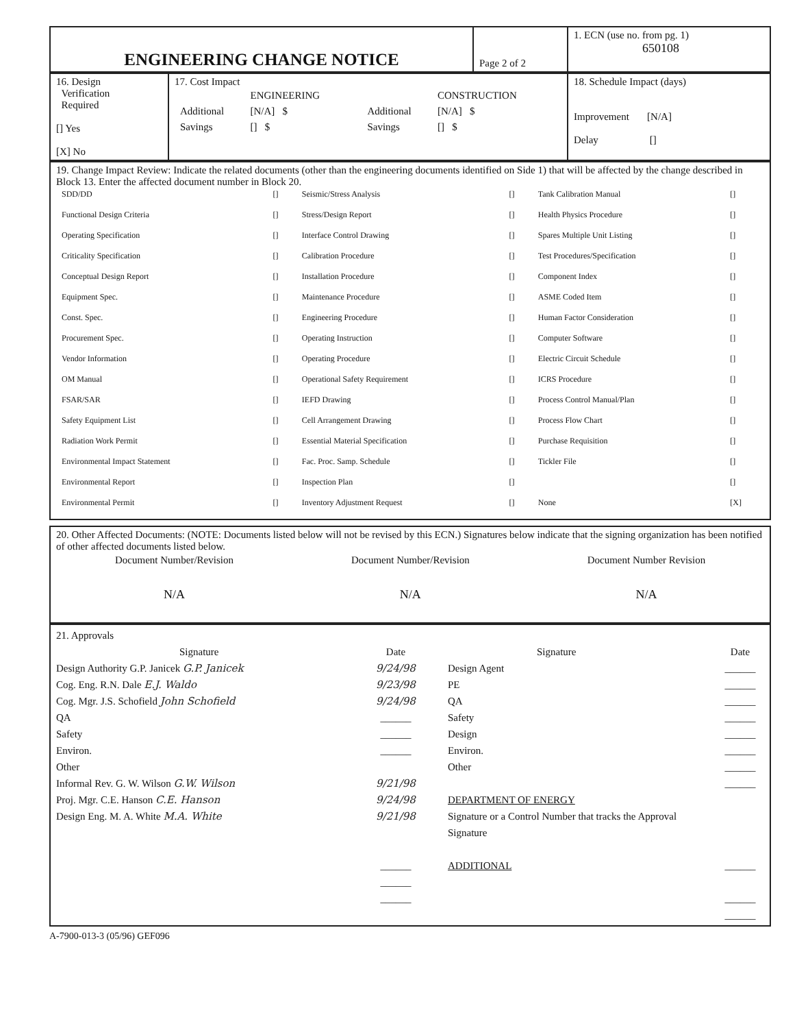| ENGINEERING CHANGE NOTICE | Page 2 of 2 | 1. ECN (use no. from pg. 1) 650108 |
| 16. Design Verification Required [] Yes [X] No | 17. Cost Impact / / ENGINEERING / / / CONSTRUCTION / / / Additional / [N/A] $ / / Additional / [N/A] $ / / / Savings / [] $ / / Savings / [] $ / / | 18. Schedule Impact (days) Improvement [N/A] Delay [] |
| 19. Change Impact Review: Indicate the related documents (other than the engineering documents identified on Side 1) that will be affected by the change described in Block 13. Enter the affected document number in Block 20. / SDD/DD / [] / Seismic/Stress Analysis / [] / Tank Calibration Manual / [] / / Functional Design Criteria / [] / Stress/Design Report / [] / Health Physics Procedure / [] / / Operating Specification / [] / Interface Control Drawing / [] / Spares Multiple Unit Listing / [] / / Criticality Specification / [] / Calibration Procedure / [] / Test Procedures/Specification / [] / / Conceptual Design Report / [] / Installation Procedure / [] / Component Index / [] / / Equipment Spec. / [] / Maintenance Procedure / [] / ASME Coded Item / [] / / Const. Spec. / [] / Engineering Procedure / [] / Human Factor Consideration / [] / / Procurement Spec. / [] / Operating Instruction / [] / Computer Software / [] / / Vendor Information / [] / Operating Procedure / [] / Electric Circuit Schedule / [] / / OM Manual / [] / Operational Safety Requirement / [] / ICRS Procedure / [] / / FSAR/SAR / [] / IEFD Drawing / [] / Process Control Manual/Plan / [] / / Safety Equipment List / [] / Cell Arrangement Drawing / [] / Process Flow Chart / [] / / Radiation Work Permit / [] / Essential Material Specification / [] / Purchase Requisition / [] / / Environmental Impact Statement / [] / Fac. Proc. Samp. Schedule / [] / Tickler File / [] / / Environmental Report / [] / Inspection Plan / [] / / [] / / Environmental Permit / [] / Inventory Adjustment Request / [] / None / [X] / |
| 20. Other Affected Documents: (NOTE: Documents listed below will not be revised by this ECN.) Signatures below indicate that the signing organization has been notified of other affected documents listed below. / Document Number/Revision / Document Number/Revision / Document Number Revision / / N/A / N/A / N/A / |
| 21. Approvals Signature Design Authority G.P. Janicek G.P. Janicek Cog. Eng. R.N. Dale E.J. Waldo Cog. Mgr. J.S. Schofield John Schofield QA Safety Environ. Other Informal Rev. G. W. Wilson G.W. Wilson Proj. Mgr. C.E. Hanson C.E. Hanson Design Eng. M. A. White M.A. White | Date 9/24/98 9/23/98 9/24/98 ______ ______ ______ 9/21/98 9/24/98 9/21/98 ______ ______ ______ | Signature Design Agent PE QA Safety Design Environ. Other DEPARTMENT OF ENERGY Signature or a Control Number that tracks the Approval Signature ADDITIONAL | Date ______ ______ ______ ______ ______ ______ ______ ______ ______ ______ ______ |
A-7900-013-3 (05/96) GEF096